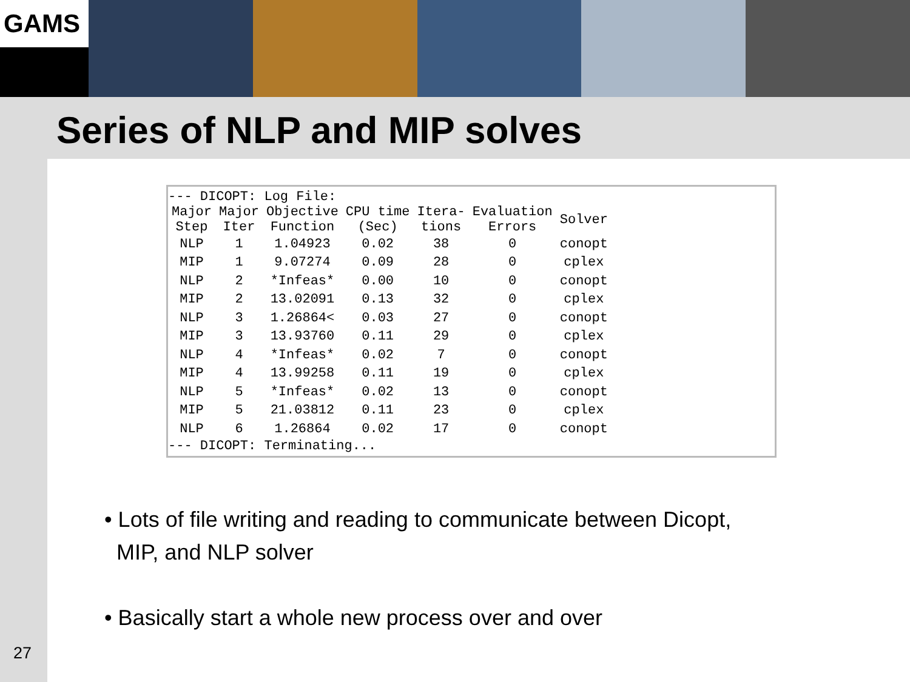GAMS
Series of NLP and MIP solves
--- DICOPT: Log File:
| Major Step | Major Iter | Objective Function | CPU time (Sec) | Itera- tions | Evaluation Errors | Solver |
| --- | --- | --- | --- | --- | --- | --- |
| NLP | 1 | 1.04923 | 0.02 | 38 | 0 | conopt |
| MIP | 1 | 9.07274 | 0.09 | 28 | 0 | cplex |
| NLP | 2 | *Infeas* | 0.00 | 10 | 0 | conopt |
| MIP | 2 | 13.02091 | 0.13 | 32 | 0 | cplex |
| NLP | 3 | 1.26864< | 0.03 | 27 | 0 | conopt |
| MIP | 3 | 13.93760 | 0.11 | 29 | 0 | cplex |
| NLP | 4 | *Infeas* | 0.02 | 7 | 0 | conopt |
| MIP | 4 | 13.99258 | 0.11 | 19 | 0 | cplex |
| NLP | 5 | *Infeas* | 0.02 | 13 | 0 | conopt |
| MIP | 5 | 21.03812 | 0.11 | 23 | 0 | cplex |
| NLP | 6 | 1.26864 | 0.02 | 17 | 0 | conopt |
--- DICOPT: Terminating...
• Lots of file writing and reading to communicate between Dicopt,
MIP, and NLP solver
• Basically start a whole new process over and over
27